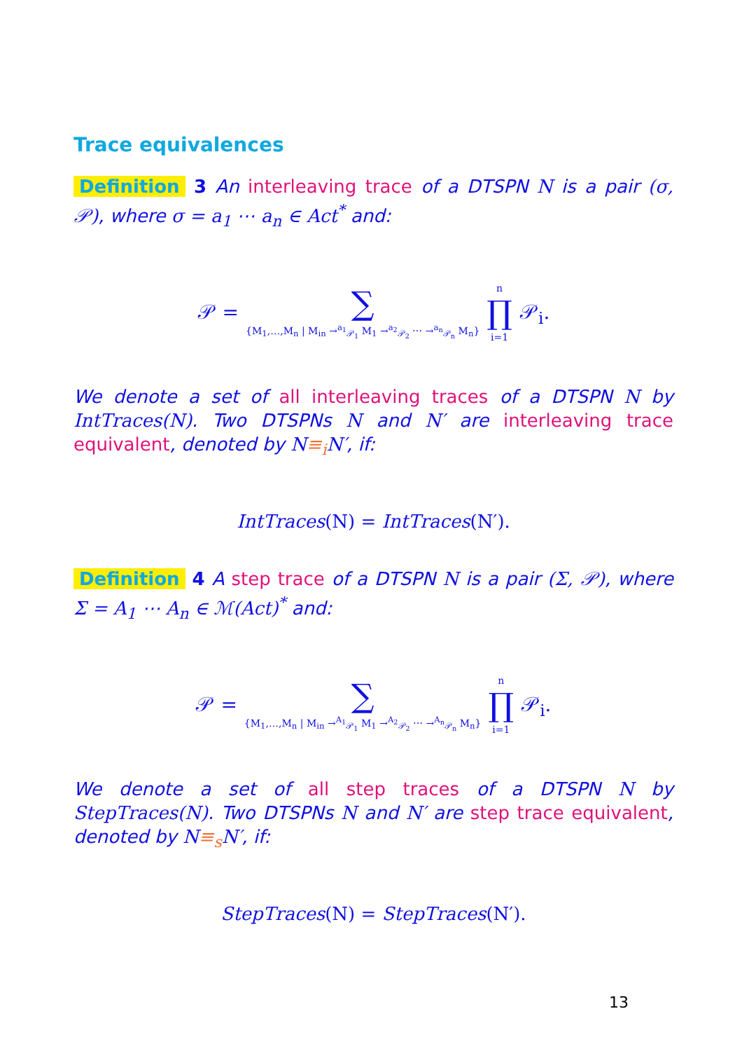Trace equivalences
Definition 3 An interleaving trace of a DTSPN N is a pair (σ, 𝒫), where σ = a<sub>1</sub> ⋯ a<sub>n</sub> ∈ Act<sup>*</sup> and:
𝒫 = ∑
{M<sub>1</sub>,…,M<sub>n</sub> | M<sub>in</sub> →<sup>a<sub>1</sub></sup><sub>𝒫<sub>1</sub></sub> M<sub>1</sub> →<sup>a<sub>2</sub></sup><sub>𝒫<sub>2</sub></sub> ⋯ →<sup>a<sub>n</sub></sup><sub>𝒫<sub>n</sub></sub> M<sub>n</sub>} n
∏
i=1 𝒫<sub>i</sub>.
We denote a set of all interleaving traces of a DTSPN N by IntTraces(N). Two DTSPNs N and N′ are interleaving trace equivalent, denoted by N≡<sub>i</sub> N′, if:
IntTraces(N) = IntTraces(N′).
Definition 4 A step trace of a DTSPN N is a pair (Σ, 𝒫), where Σ = A<sub>1</sub> ⋯ A<sub>n</sub> ∈ ℳ(Act)<sup>*</sup> and:
𝒫 = ∑
{M<sub>1</sub>,…,M<sub>n</sub> | M<sub>in</sub> →<sup>A<sub>1</sub></sup><sub>𝒫<sub>1</sub></sub> M<sub>1</sub> →<sup>A<sub>2</sub></sup><sub>𝒫<sub>2</sub></sub> ⋯ →<sup>A<sub>n</sub></sup><sub>𝒫<sub>n</sub></sub> M<sub>n</sub>} n
∏
i=1 𝒫<sub>i</sub>.
We denote a set of all step traces of a DTSPN N by StepTraces(N). Two DTSPNs N and N′ are step trace equivalent, denoted by N≡<sub>s</sub> N′, if:
StepTraces(N) = StepTraces(N′).
13